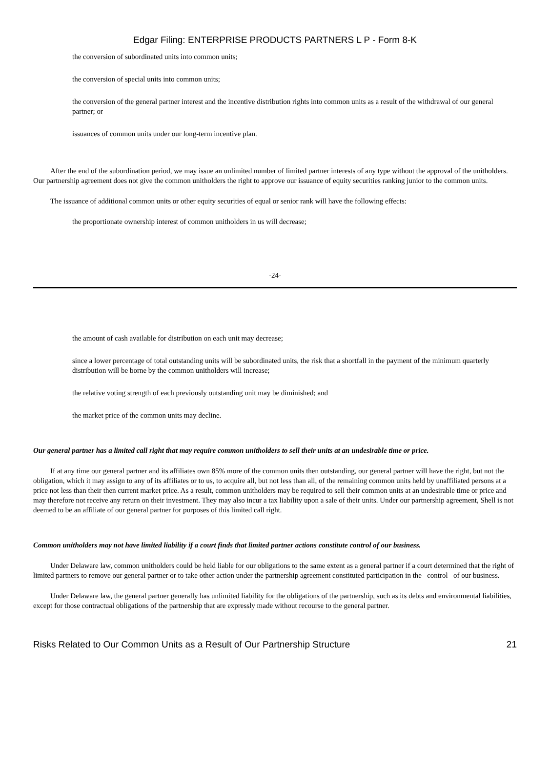Edgar Filing: ENTERPRISE PRODUCTS PARTNERS L P - Form 8-K
the conversion of subordinated units into common units;
the conversion of special units into common units;
the conversion of the general partner interest and the incentive distribution rights into common units as a result of the withdrawal of our general partner; or
issuances of common units under our long-term incentive plan.
After the end of the subordination period, we may issue an unlimited number of limited partner interests of any type without the approval of the unitholders. Our partnership agreement does not give the common unitholders the right to approve our issuance of equity securities ranking junior to the common units.
The issuance of additional common units or other equity securities of equal or senior rank will have the following effects:
the proportionate ownership interest of common unitholders in us will decrease;
-24-
the amount of cash available for distribution on each unit may decrease;
since a lower percentage of total outstanding units will be subordinated units, the risk that a shortfall in the payment of the minimum quarterly distribution will be borne by the common unitholders will increase;
the relative voting strength of each previously outstanding unit may be diminished; and
the market price of the common units may decline.
Our general partner has a limited call right that may require common unitholders to sell their units at an undesirable time or price.
If at any time our general partner and its affiliates own 85% more of the common units then outstanding, our general partner will have the right, but not the obligation, which it may assign to any of its affiliates or to us, to acquire all, but not less than all, of the remaining common units held by unaffiliated persons at a price not less than their then current market price. As a result, common unitholders may be required to sell their common units at an undesirable time or price and may therefore not receive any return on their investment. They may also incur a tax liability upon a sale of their units. Under our partnership agreement, Shell is not deemed to be an affiliate of our general partner for purposes of this limited call right.
Common unitholders may not have limited liability if a court finds that limited partner actions constitute control of our business.
Under Delaware law, common unitholders could be held liable for our obligations to the same extent as a general partner if a court determined that the right of limited partners to remove our general partner or to take other action under the partnership agreement constituted participation in the control of our business.
Under Delaware law, the general partner generally has unlimited liability for the obligations of the partnership, such as its debts and environmental liabilities, except for those contractual obligations of the partnership that are expressly made without recourse to the general partner.
Risks Related to Our Common Units as a Result of Our Partnership Structure 21